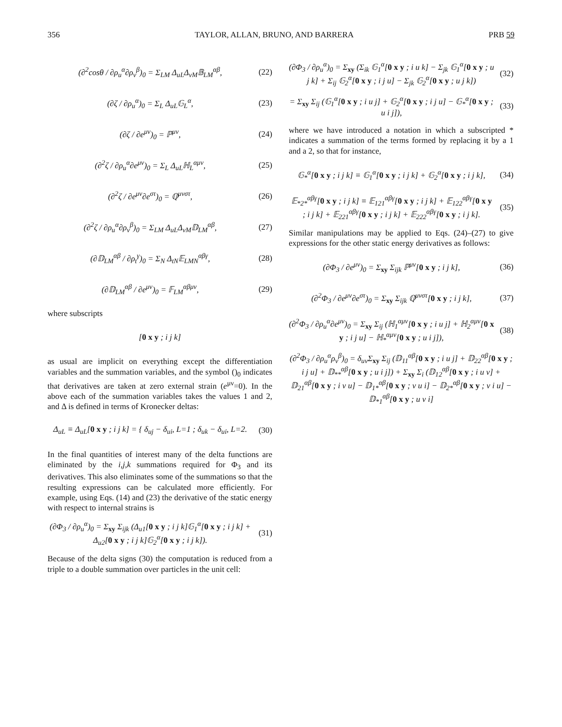356 TAYLOR, ALLAN, BRUNO, AND BARRERA PRB 59
(∂<sup>2</sup>cosθ / ∂ρ<sub>u</sub><sup>α</sup>∂ρ<sub>v</sub><sup>β</sup>)<sub>0</sub> = Σ<sub>LM</sub> Δ<sub>uL</sub>Δ<sub>vM</sub>𝔹<sub>LM</sub><sup>αβ</sup>, (22)
(∂ζ / ∂ρ<sub>u</sub><sup>α</sup>)<sub>0</sub> = Σ<sub>L</sub> Δ<sub>uL</sub>𝔾<sub>L</sub><sup>α</sup>, (23)
(∂ζ / ∂e<sup>μν</sup>)<sub>0</sub> = ℙ<sup>μν</sup>, (24)
(∂<sup>2</sup>ζ / ∂ρ<sub>u</sub><sup>α</sup>∂e<sup>μν</sup>)<sub>0</sub> = Σ<sub>L</sub> Δ<sub>uL</sub>ℍ<sub>L</sub><sup>αμν</sup>, (25)
(∂<sup>2</sup>ζ / ∂e<sup>μν</sup>∂e<sup>στ</sup>)<sub>0</sub> = ℚ<sup>μνστ</sup>, (26)
(∂<sup>2</sup>ζ / ∂ρ<sub>u</sub><sup>α</sup>∂ρ<sub>v</sub><sup>β</sup>)<sub>0</sub> = Σ<sub>LM</sub> Δ<sub>uL</sub>Δ<sub>vM</sub>𝔻<sub>LM</sub><sup>αβ</sup>, (27)
(∂𝔻<sub>LM</sub><sup>αβ</sup> / ∂ρ<sub>t</sub><sup>γ</sup>)<sub>0</sub> = Σ<sub>N</sub> Δ<sub>tN</sub>𝔼<sub>LMN</sub><sup>αβγ</sup>, (28)
(∂𝔻<sub>LM</sub><sup>αβ</sup> / ∂e<sup>μν</sup>)<sub>0</sub> = 𝔽<sub>LM</sub><sup>αβμν</sup>, (29)
where subscripts
[0 x y ; i j k]
as usual are implicit on everything except the differentiation variables and the summation variables, and the symbol ()<sub>0</sub> indicates that derivatives are taken at zero external strain (e<sup>μν</sup>=0). In the above each of the summation variables takes the values 1 and 2, and Δ is defined in terms of Kronecker deltas:
Δ<sub>uL</sub> ≡ Δ<sub>uL</sub>[0 x y ; i j k] = { δ<sub>uj</sub> − δ<sub>ui</sub>, L=1 ; δ<sub>uk</sub> − δ<sub>ui</sub>, L=2. (30)
In the final quantities of interest many of the delta functions are eliminated by the i,j,k summations required for Φ<sub>3</sub> and its derivatives. This also eliminates some of the summations so that the resulting expressions can be calculated more efficiently. For example, using Eqs. (14) and (23) the derivative of the static energy with respect to internal strains is
(∂Φ<sub>3</sub> / ∂ρ<sub>u</sub><sup>α</sup>)<sub>0</sub> = Σ<sub>xy</sub> Σ<sub>ijk</sub> (Δ<sub>u1</sub>[0 x y ; i j k]𝔾<sub>1</sub><sup>α</sup>[0 x y ; i j k] + Δ<sub>u2</sub>[0 x y ; i j k]𝔾<sub>2</sub><sup>α</sup>[0 x y ; i j k]). (31)
Because of the delta signs (30) the computation is reduced from a triple to a double summation over particles in the unit cell:
(∂Φ<sub>3</sub> / ∂ρ<sub>u</sub><sup>α</sup>)<sub>0</sub> = Σ<sub>xy</sub> (Σ<sub>ik</sub> 𝔾<sub>1</sub><sup>α</sup>[0 x y ; i u k] − Σ<sub>jk</sub> 𝔾<sub>1</sub><sup>α</sup>[0 x y ; u j k] + Σ<sub>ij</sub> 𝔾<sub>2</sub><sup>α</sup>[0 x y ; i j u] − Σ<sub>jk</sub> 𝔾<sub>2</sub><sup>α</sup>[0 x y ; u j k]) (32)
= Σ<sub>xy</sub> Σ<sub>ij</sub> (𝔾<sub>1</sub><sup>α</sup>[0 x y ; i u j] + 𝔾<sub>2</sub><sup>α</sup>[0 x y ; i j u] − 𝔾<sub>*</sub><sup>α</sup>[0 x y ; u i j]), (33)
where we have introduced a notation in which a subscripted * indicates a summation of the terms formed by replacing it by a 1 and a 2, so that for instance,
𝔾<sub>*</sub><sup>α</sup>[0 x y ; i j k] ≡ 𝔾<sub>1</sub><sup>α</sup>[0 x y ; i j k] + 𝔾<sub>2</sub><sup>α</sup>[0 x y ; i j k], (34)
𝔼<sub>*2*</sub><sup>αβγ</sup>[0 x y ; i j k] ≡ 𝔼<sub>121</sub><sup>αβγ</sup>[0 x y ; i j k] + 𝔼<sub>122</sub><sup>αβγ</sup>[0 x y ; i j k] + 𝔼<sub>221</sub><sup>αβγ</sup>[0 x y ; i j k] + 𝔼<sub>222</sub><sup>αβγ</sup>[0 x y ; i j k]. (35)
Similar manipulations may be applied to Eqs. (24)–(27) to give expressions for the other static energy derivatives as follows:
(∂Φ<sub>3</sub> / ∂e<sup>μν</sup>)<sub>0</sub> = Σ<sub>xy</sub> Σ<sub>ijk</sub> ℙ<sup>μν</sup>[0 x y ; i j k], (36)
(∂<sup>2</sup>Φ<sub>3</sub> / ∂e<sup>μν</sup>∂e<sup>στ</sup>)<sub>0</sub> = Σ<sub>xy</sub> Σ<sub>ijk</sub> ℚ<sup>μνστ</sup>[0 x y ; i j k], (37)
(∂<sup>2</sup>Φ<sub>3</sub> / ∂ρ<sub>u</sub><sup>α</sup>∂e<sup>μν</sup>)<sub>0</sub> = Σ<sub>xy</sub> Σ<sub>ij</sub> (ℍ<sub>1</sub><sup>αμν</sup>[0 x y ; i u j] + ℍ<sub>2</sub><sup>αμν</sup>[0 x y ; i j u] − ℍ<sub>*</sub><sup>αμν</sup>[0 x y ; u i j]), (38)
(∂<sup>2</sup>Φ<sub>3</sub> / ∂ρ<sub>u</sub><sup>α</sup>ρ<sub>v</sub><sup>β</sup>)<sub>0</sub> = δ<sub>uv</sub>Σ<sub>xy</sub> Σ<sub>ij</sub> (𝔻<sub>11</sub><sup>αβ</sup>[0 x y ; i u j] + 𝔻<sub>22</sub><sup>αβ</sup>[0 x y ; i j u] + 𝔻<sub>**</sub><sup>αβ</sup>[0 x y ; u i j]) + Σ<sub>xy</sub> Σ<sub>i</sub> (𝔻<sub>12</sub><sup>αβ</sup>[0 x y ; i u v] + 𝔻<sub>21</sub><sup>αβ</sup>[0 x y ; i v u] − 𝔻<sub>1*</sub><sup>αβ</sup>[0 x y ; v u i] − 𝔻<sub>2*</sub><sup>αβ</sup>[0 x y ; v i u] − 𝔻<sub>*1</sub><sup>αβ</sup>[0 x y ; u v i]